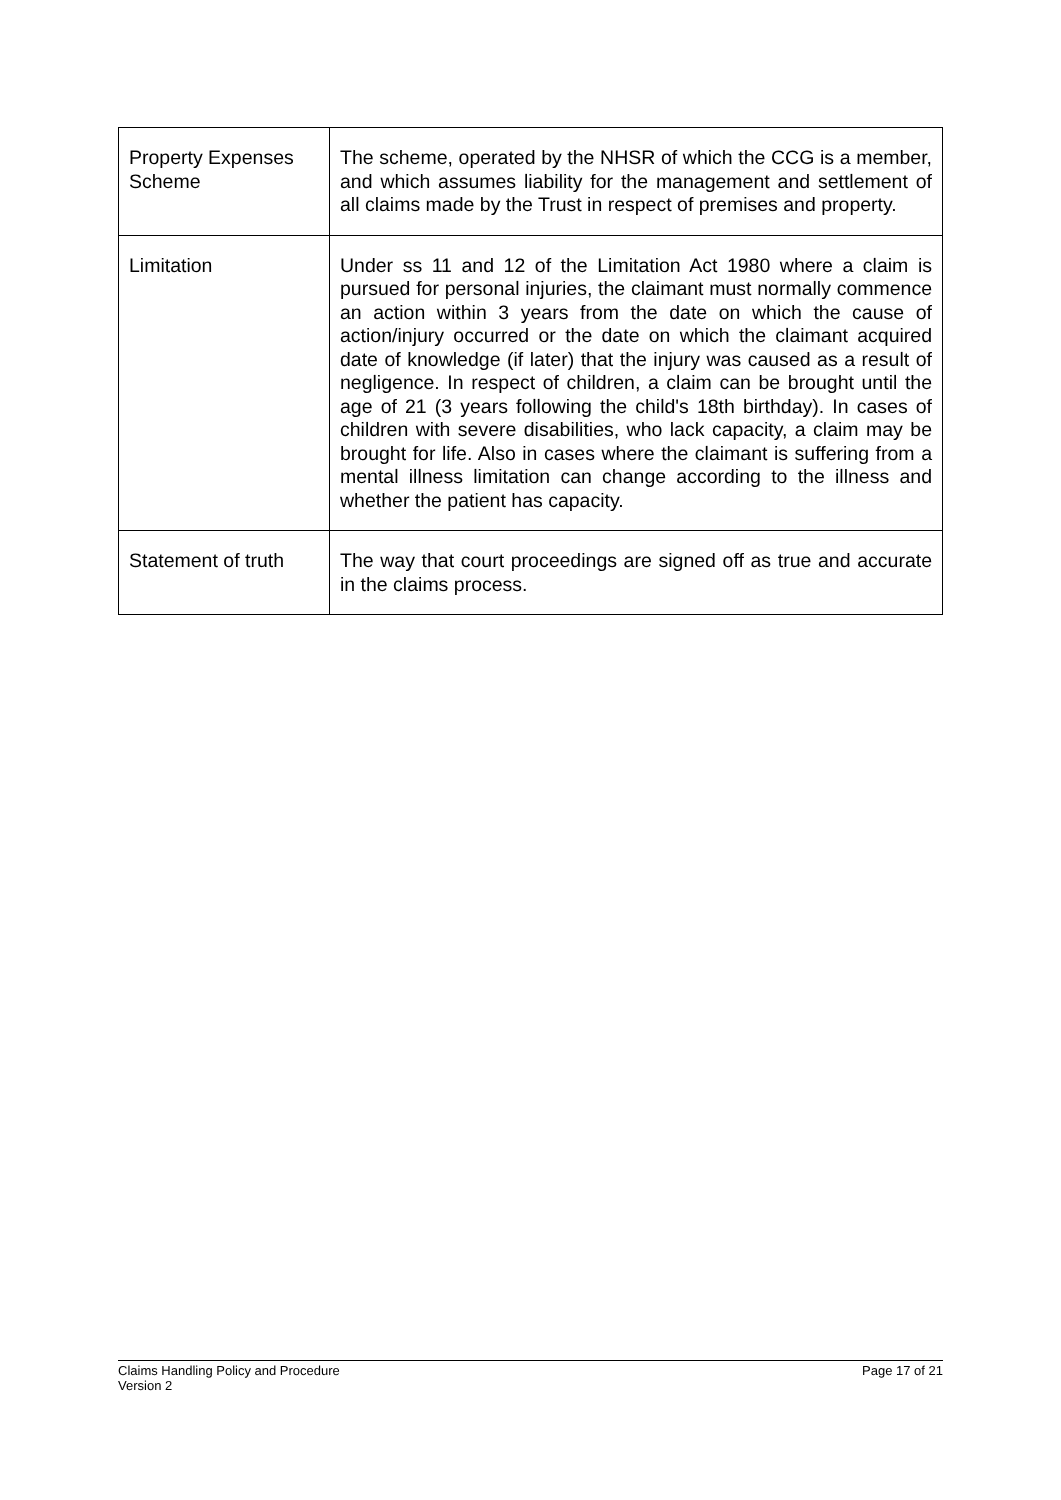| Property Expenses Scheme | The scheme, operated by the NHSR of which the CCG is a member, and which assumes liability for the management and settlement of all claims made by the Trust in respect of premises and property. |
| Limitation | Under ss 11 and 12 of the Limitation Act 1980 where a claim is pursued for personal injuries, the claimant must normally commence an action within 3 years from the date on which the cause of action/injury occurred or the date on which the claimant acquired date of knowledge (if later) that the injury was caused as a result of negligence. In respect of children, a claim can be brought until the age of 21 (3 years following the child's 18th birthday). In cases of children with severe disabilities, who lack capacity, a claim may be brought for life. Also in cases where the claimant is suffering from a mental illness limitation can change according to the illness and whether the patient has capacity. |
| Statement of truth | The way that court proceedings are signed off as true and accurate in the claims process. |
Claims Handling Policy and Procedure Page 17 of 21
Version 2